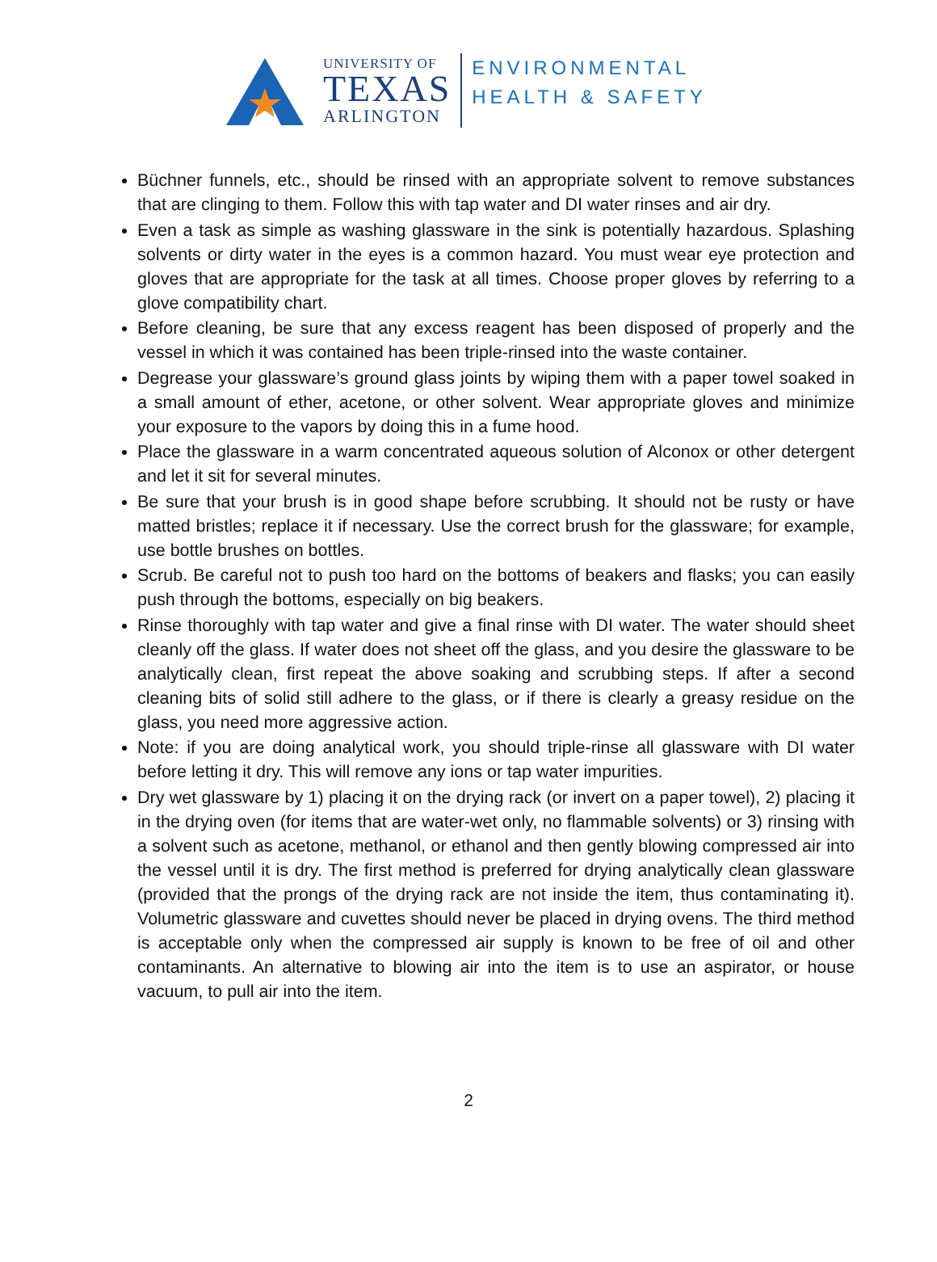UNIVERSITY OF
TEXAS
ARLINGTON
ENVIRONMENTAL
HEALTH & SAFETY
Büchner funnels, etc., should be rinsed with an appropriate solvent to remove substances that are clinging to them. Follow this with tap water and DI water rinses and air dry.
Even a task as simple as washing glassware in the sink is potentially hazardous. Splashing solvents or dirty water in the eyes is a common hazard. You must wear eye protection and gloves that are appropriate for the task at all times. Choose proper gloves by referring to a glove compatibility chart.
Before cleaning, be sure that any excess reagent has been disposed of properly and the vessel in which it was contained has been triple-rinsed into the waste container.
Degrease your glassware’s ground glass joints by wiping them with a paper towel soaked in a small amount of ether, acetone, or other solvent. Wear appropriate gloves and minimize your exposure to the vapors by doing this in a fume hood.
Place the glassware in a warm concentrated aqueous solution of Alconox or other detergent and let it sit for several minutes.
Be sure that your brush is in good shape before scrubbing. It should not be rusty or have matted bristles; replace it if necessary. Use the correct brush for the glassware; for example, use bottle brushes on bottles.
Scrub. Be careful not to push too hard on the bottoms of beakers and flasks; you can easily push through the bottoms, especially on big beakers.
Rinse thoroughly with tap water and give a final rinse with DI water. The water should sheet cleanly off the glass. If water does not sheet off the glass, and you desire the glassware to be analytically clean, first repeat the above soaking and scrubbing steps. If after a second cleaning bits of solid still adhere to the glass, or if there is clearly a greasy residue on the glass, you need more aggressive action.
Note: if you are doing analytical work, you should triple-rinse all glassware with DI water before letting it dry. This will remove any ions or tap water impurities.
Dry wet glassware by 1) placing it on the drying rack (or invert on a paper towel), 2) placing it in the drying oven (for items that are water-wet only, no flammable solvents) or 3) rinsing with a solvent such as acetone, methanol, or ethanol and then gently blowing compressed air into the vessel until it is dry. The first method is preferred for drying analytically clean glassware (provided that the prongs of the drying rack are not inside the item, thus contaminating it). Volumetric glassware and cuvettes should never be placed in drying ovens. The third method is acceptable only when the compressed air supply is known to be free of oil and other contaminants. An alternative to blowing air into the item is to use an aspirator, or house vacuum, to pull air into the item.
2